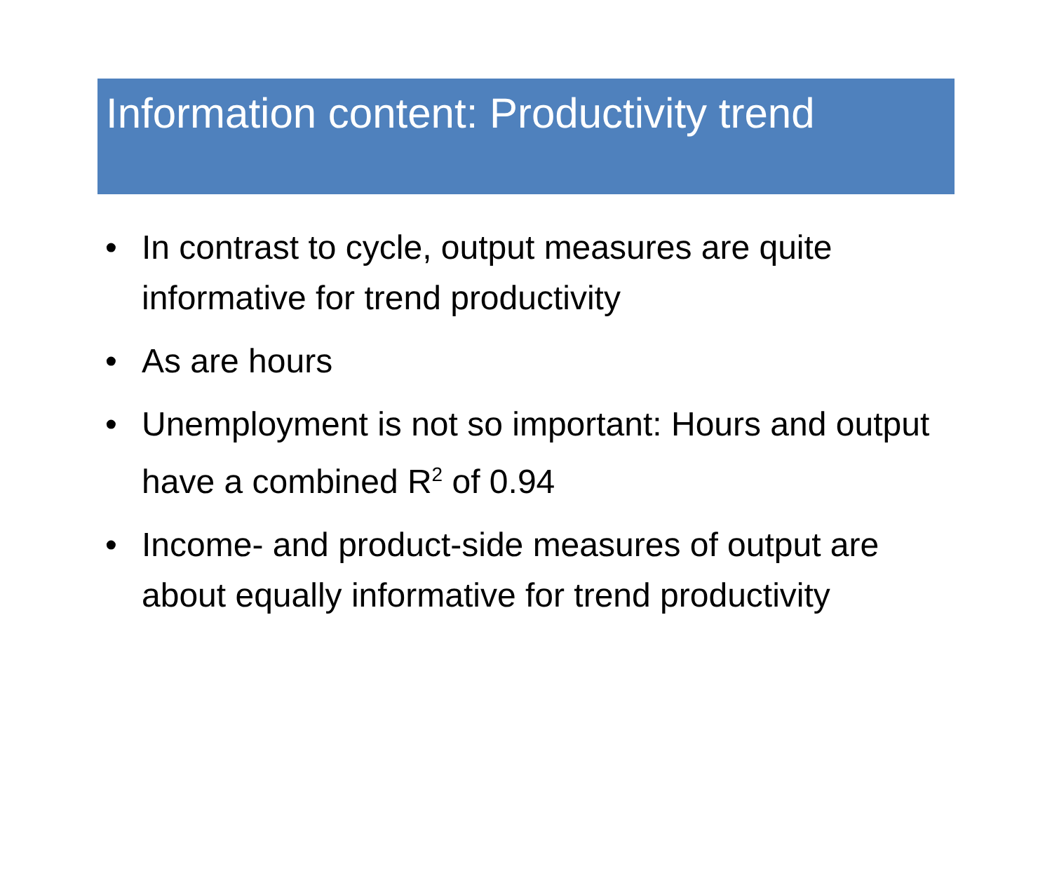Information content: Productivity trend
• In contrast to cycle, output measures are quite informative for trend productivity
• As are hours
• Unemployment is not so important: Hours and output have a combined R<sup>2</sup> of 0.94
• Income- and product-side measures of output are about equally informative for trend productivity